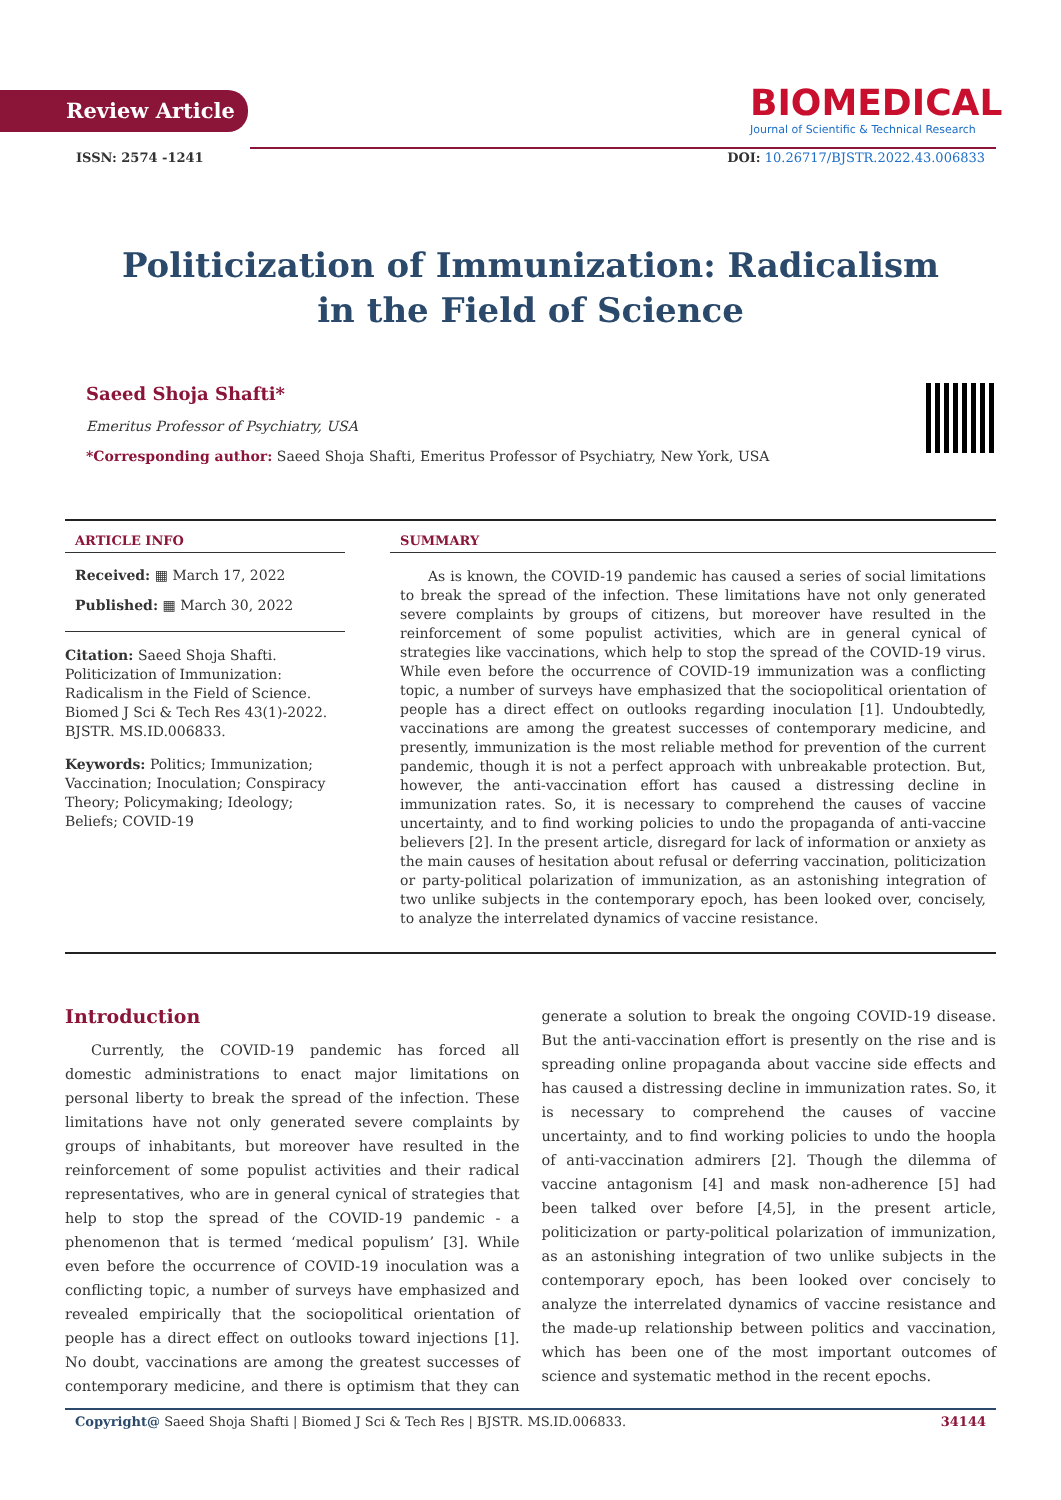Review Article
BIOMEDICAL
Journal of Scientific & Technical Research
ISSN: 2574 -1241 DOI: 10.26717/BJSTR.2022.43.006833
Politicization of Immunization: Radicalism
in the Field of Science
Saeed Shoja Shafti*
Emeritus Professor of Psychiatry, USA
*Corresponding author: Saeed Shoja Shafti, Emeritus Professor of Psychiatry, New York, USA
ARTICLE INFO
Received: ▦ March 17, 2022
Published: ▦ March 30, 2022
Citation: Saeed Shoja Shafti. Politicization of Immunization: Radicalism in the Field of Science. Biomed J Sci & Tech Res 43(1)-2022. BJSTR. MS.ID.006833.
Keywords: Politics; Immunization; Vaccination; Inoculation; Conspiracy Theory; Policymaking; Ideology; Beliefs; COVID-19
SUMMARY
As is known, the COVID-19 pandemic has caused a series of social limitations to break the spread of the infection. These limitations have not only generated severe complaints by groups of citizens, but moreover have resulted in the reinforcement of some populist activities, which are in general cynical of strategies like vaccinations, which help to stop the spread of the COVID-19 virus. While even before the occurrence of COVID-19 immunization was a conflicting topic, a number of surveys have emphasized that the sociopolitical orientation of people has a direct effect on outlooks regarding inoculation [1]. Undoubtedly, vaccinations are among the greatest successes of contemporary medicine, and presently, immunization is the most reliable method for prevention of the current pandemic, though it is not a perfect approach with unbreakable protection. But, however, the anti-vaccination effort has caused a distressing decline in immunization rates. So, it is necessary to comprehend the causes of vaccine uncertainty, and to find working policies to undo the propaganda of anti-vaccine believers [2]. In the present article, disregard for lack of information or anxiety as the main causes of hesitation about refusal or deferring vaccination, politicization or party-political polarization of immunization, as an astonishing integration of two unlike subjects in the contemporary epoch, has been looked over, concisely, to analyze the interrelated dynamics of vaccine resistance.
Introduction
Currently, the COVID-19 pandemic has forced all domestic administrations to enact major limitations on personal liberty to break the spread of the infection. These limitations have not only generated severe complaints by groups of inhabitants, but moreover have resulted in the reinforcement of some populist activities and their radical representatives, who are in general cynical of strategies that help to stop the spread of the COVID-19 pandemic - a phenomenon that is termed ‘medical populism’ [3]. While even before the occurrence of COVID-19 inoculation was a conflicting topic, a number of surveys have emphasized and revealed empirically that the sociopolitical orientation of people has a direct effect on outlooks toward injections [1]. No doubt, vaccinations are among the greatest successes of contemporary medicine, and there is optimism that they can generate a solution to break the ongoing COVID-19 disease. But the anti-vaccination effort is presently on the rise and is spreading online propaganda about vaccine side effects and has caused a distressing decline in immunization rates. So, it is necessary to comprehend the causes of vaccine uncertainty, and to find working policies to undo the hoopla of anti-vaccination admirers [2]. Though the dilemma of vaccine antagonism [4] and mask non-adherence [5] had been talked over before [4,5], in the present article, politicization or party-political polarization of immunization, as an astonishing integration of two unlike subjects in the contemporary epoch, has been looked over concisely to analyze the interrelated dynamics of vaccine resistance and the made-up relationship between politics and vaccination, which has been one of the most important outcomes of science and systematic method in the recent epochs.
Copyright@ Saeed Shoja Shafti | Biomed J Sci & Tech Res | BJSTR. MS.ID.006833. 34144